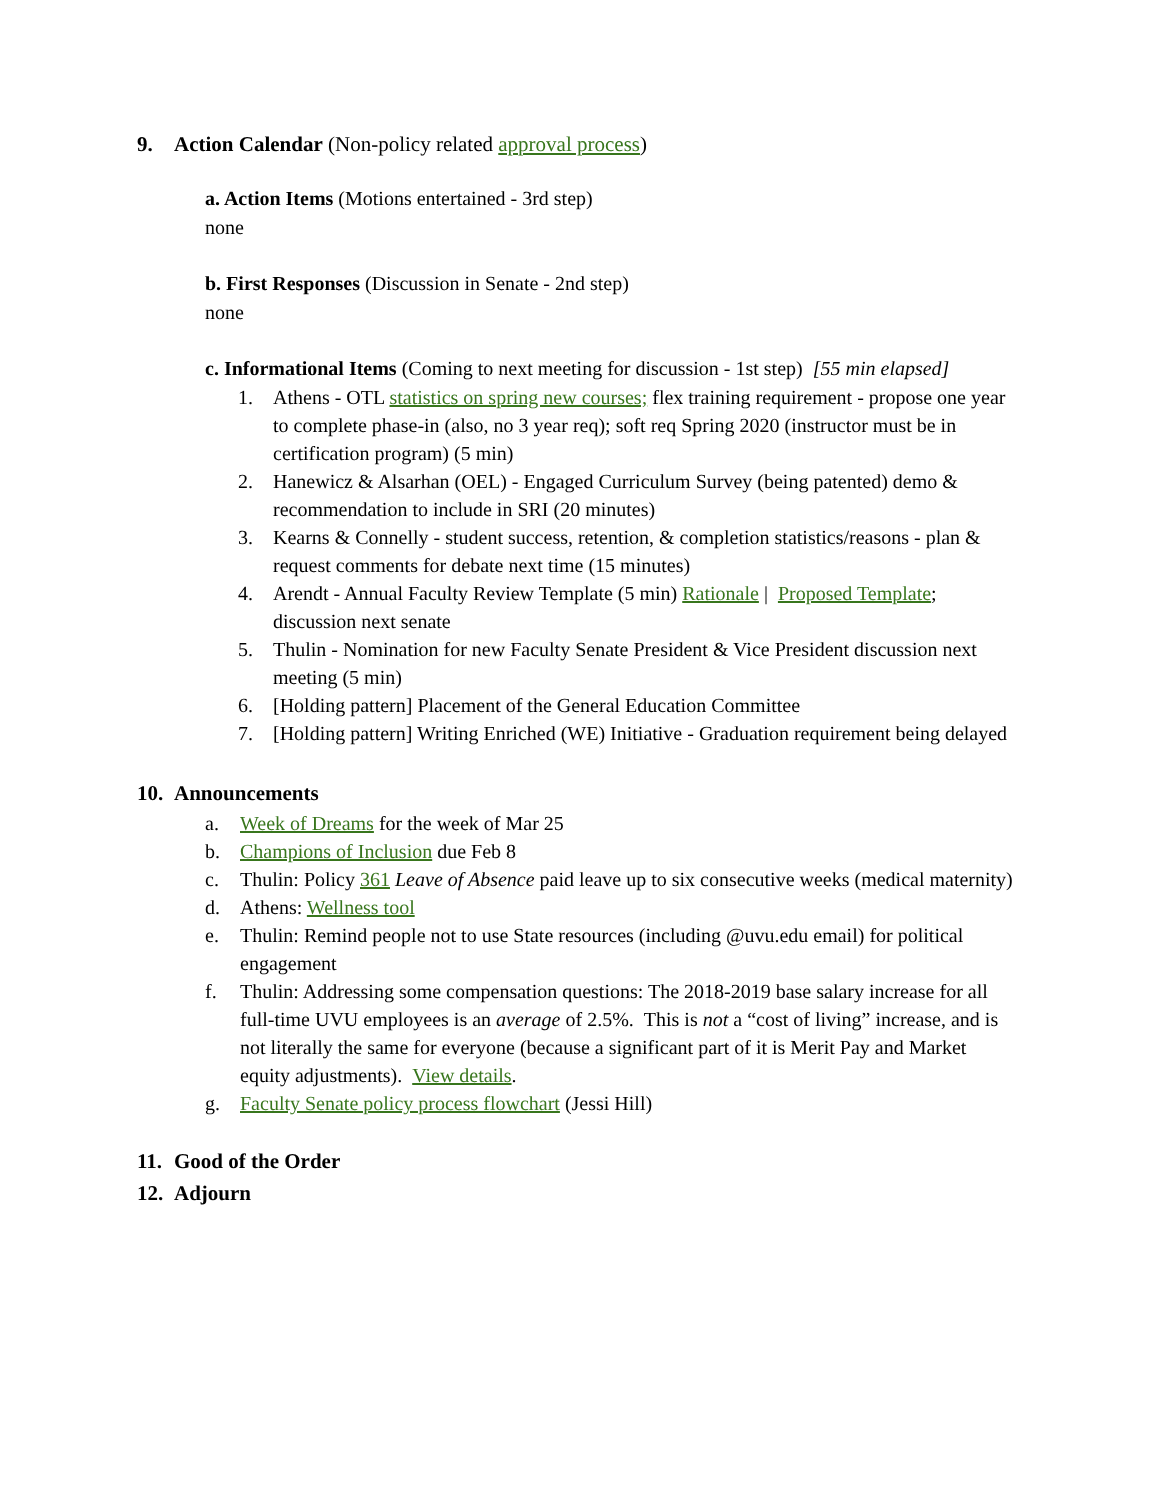9. Action Calendar (Non-policy related approval process)
a. Action Items (Motions entertained - 3rd step)
none
b. First Responses (Discussion in Senate - 2nd step)
none
c. Informational Items (Coming to next meeting for discussion - 1st step) [55 min elapsed]
1. Athens - OTL statistics on spring new courses; flex training requirement - propose one year to complete phase-in (also, no 3 year req); soft req Spring 2020 (instructor must be in certification program) (5 min)
2. Hanewicz & Alsarhan (OEL) - Engaged Curriculum Survey (being patented) demo & recommendation to include in SRI (20 minutes)
3. Kearns & Connelly - student success, retention, & completion statistics/reasons - plan & request comments for debate next time (15 minutes)
4. Arendt - Annual Faculty Review Template (5 min) Rationale | Proposed Template; discussion next senate
5. Thulin - Nomination for new Faculty Senate President & Vice President discussion next meeting (5 min)
6. [Holding pattern] Placement of the General Education Committee
7. [Holding pattern] Writing Enriched (WE) Initiative - Graduation requirement being delayed
10. Announcements
a. Week of Dreams for the week of Mar 25
b. Champions of Inclusion due Feb 8
c. Thulin: Policy 361 Leave of Absence paid leave up to six consecutive weeks (medical maternity)
d. Athens: Wellness tool
e. Thulin: Remind people not to use State resources (including @uvu.edu email) for political engagement
f. Thulin: Addressing some compensation questions: The 2018-2019 base salary increase for all full-time UVU employees is an average of 2.5%. This is not a “cost of living” increase, and is not literally the same for everyone (because a significant part of it is Merit Pay and Market equity adjustments). View details.
g. Faculty Senate policy process flowchart (Jessi Hill)
11. Good of the Order
12. Adjourn